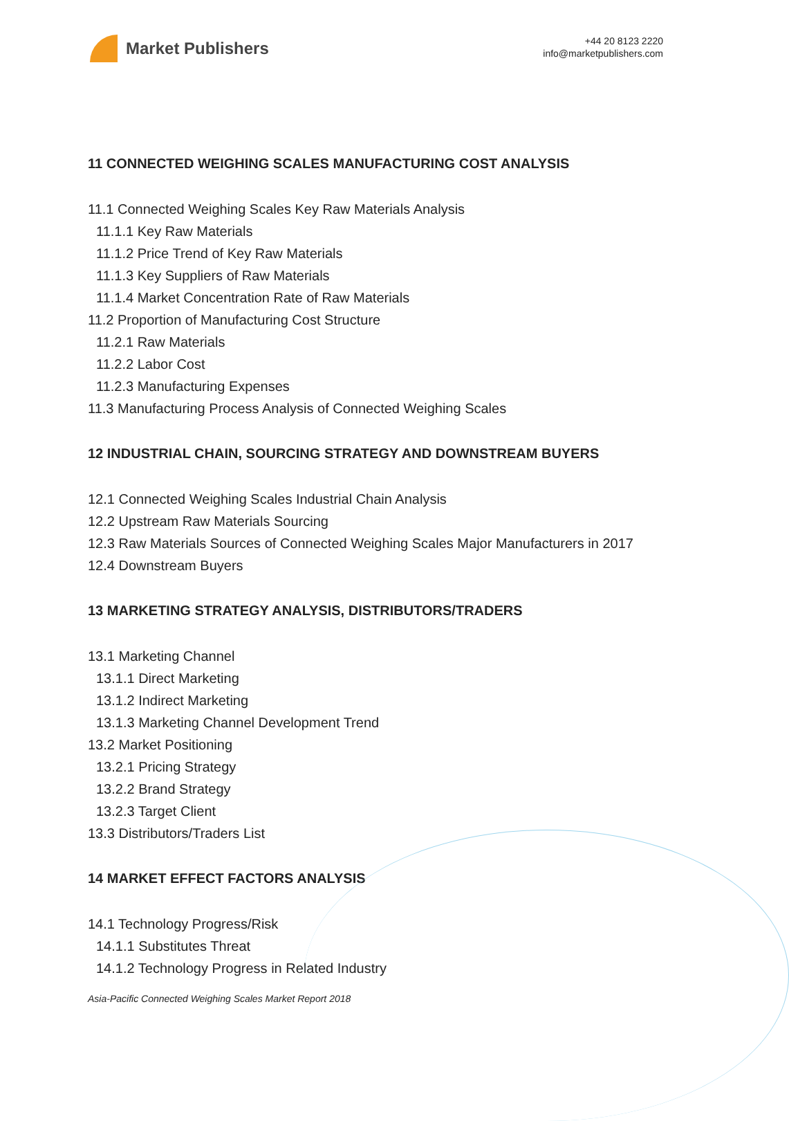Market Publishers
+44 20 8123 2220
info@marketpublishers.com
11 CONNECTED WEIGHING SCALES MANUFACTURING COST ANALYSIS
11.1 Connected Weighing Scales Key Raw Materials Analysis
11.1.1 Key Raw Materials
11.1.2 Price Trend of Key Raw Materials
11.1.3 Key Suppliers of Raw Materials
11.1.4 Market Concentration Rate of Raw Materials
11.2 Proportion of Manufacturing Cost Structure
11.2.1 Raw Materials
11.2.2 Labor Cost
11.2.3 Manufacturing Expenses
11.3 Manufacturing Process Analysis of Connected Weighing Scales
12 INDUSTRIAL CHAIN, SOURCING STRATEGY AND DOWNSTREAM BUYERS
12.1 Connected Weighing Scales Industrial Chain Analysis
12.2 Upstream Raw Materials Sourcing
12.3 Raw Materials Sources of Connected Weighing Scales Major Manufacturers in 2017
12.4 Downstream Buyers
13 MARKETING STRATEGY ANALYSIS, DISTRIBUTORS/TRADERS
13.1 Marketing Channel
13.1.1 Direct Marketing
13.1.2 Indirect Marketing
13.1.3 Marketing Channel Development Trend
13.2 Market Positioning
13.2.1 Pricing Strategy
13.2.2 Brand Strategy
13.2.3 Target Client
13.3 Distributors/Traders List
14 MARKET EFFECT FACTORS ANALYSIS
14.1 Technology Progress/Risk
14.1.1 Substitutes Threat
14.1.2 Technology Progress in Related Industry
Asia-Pacific Connected Weighing Scales Market Report 2018